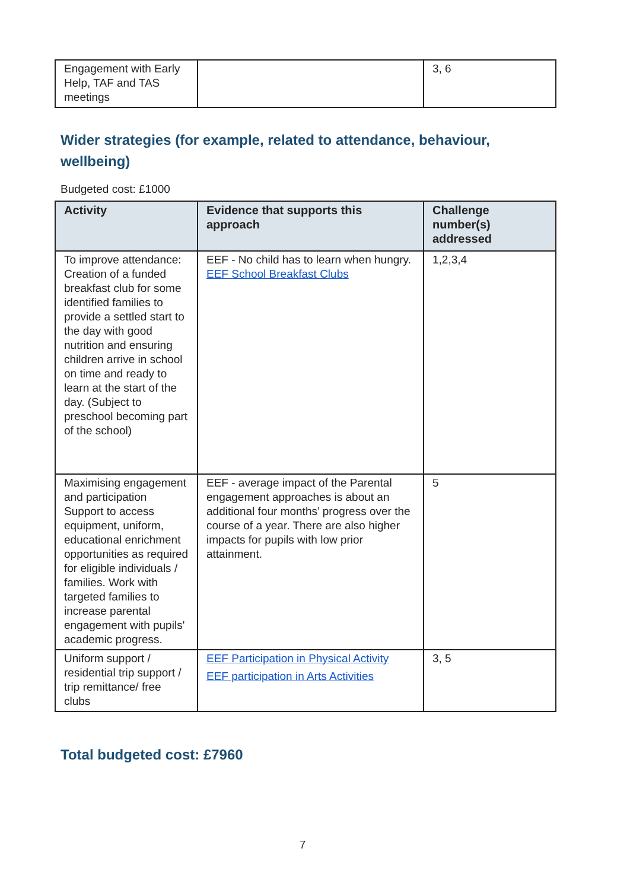| Engagement with Early Help, TAF and TAS meetings | | 3, 6 |
Wider strategies (for example, related to attendance, behaviour, wellbeing)
Budgeted cost: £1000
| Activity | Evidence that supports this approach | Challenge number(s) addressed |
| --- | --- | --- |
| To improve attendance: Creation of a funded breakfast club for some identified families to provide a settled start to the day with good nutrition and ensuring children arrive in school on time and ready to learn at the start of the day. (Subject to preschool becoming part of the school) | EEF - No child has to learn when hungry. EEF School Breakfast Clubs | 1,2,3,4 |
| Maximising engagement and participation Support to access equipment, uniform, educational enrichment opportunities as required for eligible individuals / families. Work with targeted families to increase parental engagement with pupils' academic progress. | EEF - average impact of the Parental engagement approaches is about an additional four months’ progress over the course of a year. There are also higher impacts for pupils with low prior attainment. | 5 |
| Uniform support / residential trip support / trip remittance/ free clubs | EEF Participation in Physical Activity EEF participation in Arts Activities | 3, 5 |
Total budgeted cost: £7960
7